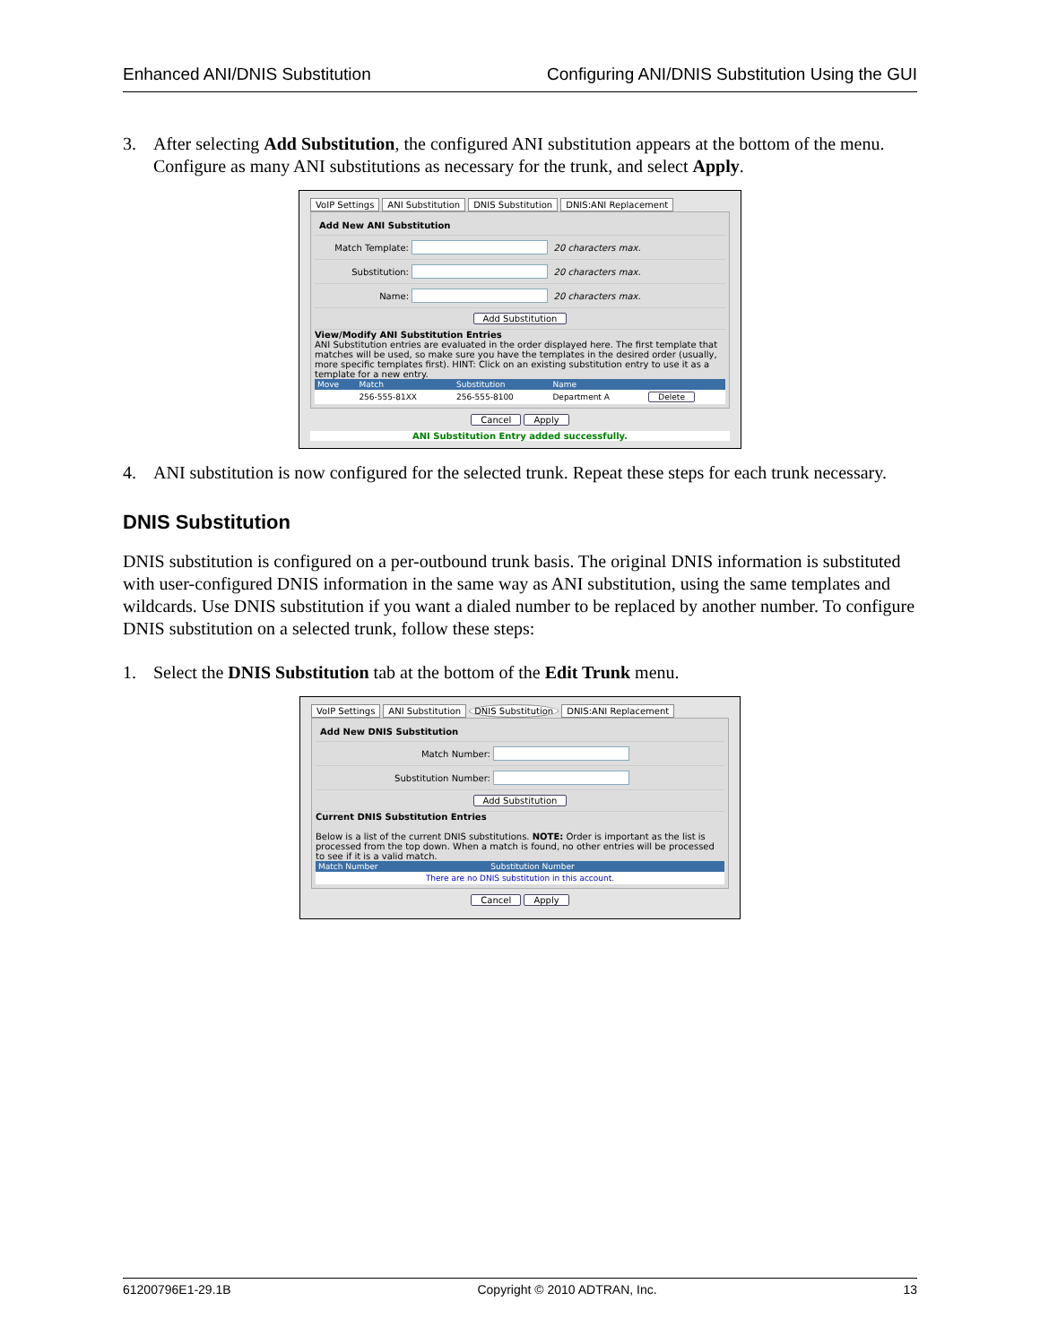Enhanced ANI/DNIS Substitution Configuring ANI/DNIS Substitution Using the GUI
3. After selecting Add Substitution, the configured ANI substitution appears at the bottom of the menu. Configure as many ANI substitutions as necessary for the trunk, and select Apply.
VoIP Settings ANI Substitution DNIS Substitution DNIS:ANI Replacement
Add New ANI Substitution
Match Template: 20 characters max.
Substitution: 20 characters max.
Name: 20 characters max.
Add Substitution
View/Modify ANI Substitution Entries
ANI Substitution entries are evaluated in the order displayed here. The first template that matches will be used, so make sure you have the templates in the desired order (usually, more specific templates first). HINT: Click on an existing substitution entry to use it as a template for a new entry.
| Move | Match | Substitution | Name | |
| --- | --- | --- | --- | --- |
| | 256-555-81XX | 256-555-8100 | Department A | Delete |
Cancel Apply
ANI Substitution Entry added successfully.
4. ANI substitution is now configured for the selected trunk. Repeat these steps for each trunk necessary.
DNIS Substitution
DNIS substitution is configured on a per-outbound trunk basis. The original DNIS information is substituted with user-configured DNIS information in the same way as ANI substitution, using the same templates and wildcards. Use DNIS substitution if you want a dialed number to be replaced by another number. To configure DNIS substitution on a selected trunk, follow these steps:
1. Select the DNIS Substitution tab at the bottom of the Edit Trunk menu.
VoIP Settings ANI Substitution DNIS Substitution DNIS:ANI Replacement
Add New DNIS Substitution
Match Number:
Substitution Number:
Add Substitution
Current DNIS Substitution Entries
Below is a list of the current DNIS substitutions. NOTE: Order is important as the list is processed from the top down. When a match is found, no other entries will be processed to see if it is a valid match.
| Match Number | Substitution Number |
| --- | --- |
| There are no DNIS substitution in this account. | |
Cancel Apply
61200796E1-29.1B Copyright © 2010 ADTRAN, Inc. 13